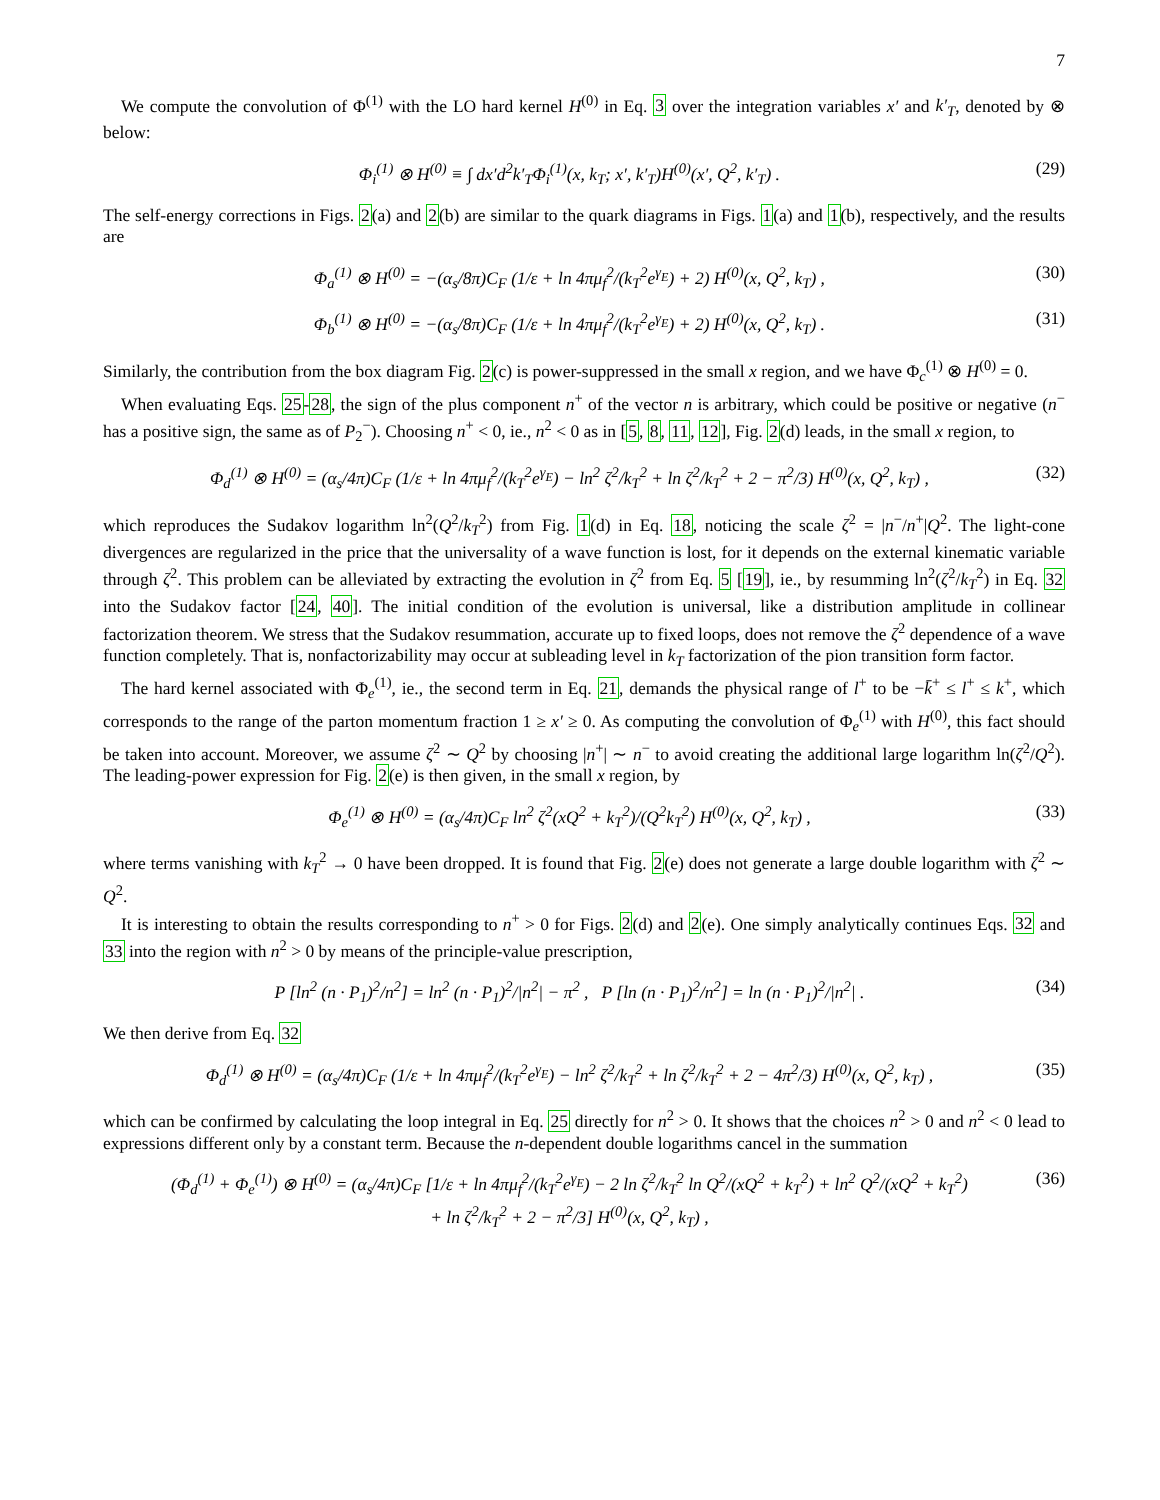7
We compute the convolution of Φ<sup>(1)</sup> with the LO hard kernel H<sup>(0)</sup> in Eq. 3 over the integration variables x′ and k′<sub>T</sub>, denoted by ⊗ below:
Φ<sub>i</sub><sup>(1)</sup> ⊗ H<sup>(0)</sup> ≡ ∫ dx′d<sup>2</sup>k′<sub>T</sub>Φ<sub>i</sub><sup>(1)</sup>(x, k<sub>T</sub>; x′, k′<sub>T</sub>)H<sup>(0)</sup>(x′, Q<sup>2</sup>, k′<sub>T</sub>) . (29)
The self-energy corrections in Figs. 2(a) and 2(b) are similar to the quark diagrams in Figs. 1(a) and 1(b), respectively, and the results are
Φ<sub>a</sub><sup>(1)</sup> ⊗ H<sup>(0)</sup> = −(α<sub>s</sub>/8π)C<sub>F</sub> (1/ε + ln 4πμ<sub>f</sub><sup>2</sup>/(k<sub>T</sub><sup>2</sup>e<sup>γ<sub>E</sub></sup>) + 2) H<sup>(0)</sup>(x, Q<sup>2</sup>, k<sub>T</sub>) , (30)
Φ<sub>b</sub><sup>(1)</sup> ⊗ H<sup>(0)</sup> = −(α<sub>s</sub>/8π)C<sub>F</sub> (1/ε + ln 4πμ<sub>f</sub><sup>2</sup>/(k<sub>T</sub><sup>2</sup>e<sup>γ<sub>E</sub></sup>) + 2) H<sup>(0)</sup>(x, Q<sup>2</sup>, k<sub>T</sub>) . (31)
Similarly, the contribution from the box diagram Fig. 2(c) is power-suppressed in the small x region, and we have Φ<sub>c</sub><sup>(1)</sup> ⊗ H<sup>(0)</sup> = 0.
When evaluating Eqs. 25-28, the sign of the plus component n<sup>+</sup> of the vector n is arbitrary, which could be positive or negative (n<sup>−</sup> has a positive sign, the same as of P<sub>2</sub><sup>−</sup>). Choosing n<sup>+</sup> < 0, ie., n<sup>2</sup> < 0 as in [5, 8, 11, 12], Fig. 2(d) leads, in the small x region, to
Φ<sub>d</sub><sup>(1)</sup> ⊗ H<sup>(0)</sup> = (α<sub>s</sub>/4π)C<sub>F</sub> (1/ε + ln 4πμ<sub>f</sub><sup>2</sup>/(k<sub>T</sub><sup>2</sup>e<sup>γ<sub>E</sub></sup>) − ln<sup>2</sup> ζ<sup>2</sup>/k<sub>T</sub><sup>2</sup> + ln ζ<sup>2</sup>/k<sub>T</sub><sup>2</sup> + 2 − π<sup>2</sup>/3) H<sup>(0)</sup>(x, Q<sup>2</sup>, k<sub>T</sub>) , (32)
which reproduces the Sudakov logarithm ln<sup>2</sup>(Q<sup>2</sup>/k<sub>T</sub><sup>2</sup>) from Fig. 1(d) in Eq. 18, noticing the scale ζ<sup>2</sup> = |n<sup>−</sup>/n<sup>+</sup>|Q<sup>2</sup>. The light-cone divergences are regularized in the price that the universality of a wave function is lost, for it depends on the external kinematic variable through ζ<sup>2</sup>. This problem can be alleviated by extracting the evolution in ζ<sup>2</sup> from Eq. 5 [19], ie., by resumming ln<sup>2</sup>(ζ<sup>2</sup>/k<sub>T</sub><sup>2</sup>) in Eq. 32 into the Sudakov factor [24, 40]. The initial condition of the evolution is universal, like a distribution amplitude in collinear factorization theorem. We stress that the Sudakov resummation, accurate up to fixed loops, does not remove the ζ<sup>2</sup> dependence of a wave function completely. That is, nonfactorizability may occur at subleading level in k<sub>T</sub> factorization of the pion transition form factor.
The hard kernel associated with Φ<sub>e</sub><sup>(1)</sup>, ie., the second term in Eq. 21, demands the physical range of l<sup>+</sup> to be −k̄<sup>+</sup> ≤ l<sup>+</sup> ≤ k<sup>+</sup>, which corresponds to the range of the parton momentum fraction 1 ≥ x′ ≥ 0. As computing the convolution of Φ<sub>e</sub><sup>(1)</sup> with H<sup>(0)</sup>, this fact should be taken into account. Moreover, we assume ζ<sup>2</sup> ∼ Q<sup>2</sup> by choosing |n<sup>+</sup>| ∼ n<sup>−</sup> to avoid creating the additional large logarithm ln(ζ<sup>2</sup>/Q<sup>2</sup>). The leading-power expression for Fig. 2(e) is then given, in the small x region, by
Φ<sub>e</sub><sup>(1)</sup> ⊗ H<sup>(0)</sup> = (α<sub>s</sub>/4π)C<sub>F</sub> ln<sup>2</sup> ζ<sup>2</sup>(xQ<sup>2</sup> + k<sub>T</sub><sup>2</sup>)/(Q<sup>2</sup>k<sub>T</sub><sup>2</sup>) H<sup>(0)</sup>(x, Q<sup>2</sup>, k<sub>T</sub>) , (33)
where terms vanishing with k<sub>T</sub><sup>2</sup> → 0 have been dropped. It is found that Fig. 2(e) does not generate a large double logarithm with ζ<sup>2</sup> ∼ Q<sup>2</sup>.
It is interesting to obtain the results corresponding to n<sup>+</sup> > 0 for Figs. 2(d) and 2(e). One simply analytically continues Eqs. 32 and 33 into the region with n<sup>2</sup> > 0 by means of the principle-value prescription,
P [ln<sup>2</sup> (n · P<sub>1</sub>)<sup>2</sup>/n<sup>2</sup>] = ln<sup>2</sup> (n · P<sub>1</sub>)<sup>2</sup>/|n<sup>2</sup>| − π<sup>2</sup> , P [ln (n · P<sub>1</sub>)<sup>2</sup>/n<sup>2</sup>] = ln (n · P<sub>1</sub>)<sup>2</sup>/|n<sup>2</sup>| . (34)
We then derive from Eq. 32
Φ<sub>d</sub><sup>(1)</sup> ⊗ H<sup>(0)</sup> = (α<sub>s</sub>/4π)C<sub>F</sub> (1/ε + ln 4πμ<sub>f</sub><sup>2</sup>/(k<sub>T</sub><sup>2</sup>e<sup>γ<sub>E</sub></sup>) − ln<sup>2</sup> ζ<sup>2</sup>/k<sub>T</sub><sup>2</sup> + ln ζ<sup>2</sup>/k<sub>T</sub><sup>2</sup> + 2 − 4π<sup>2</sup>/3) H<sup>(0)</sup>(x, Q<sup>2</sup>, k<sub>T</sub>) , (35)
which can be confirmed by calculating the loop integral in Eq. 25 directly for n<sup>2</sup> > 0. It shows that the choices n<sup>2</sup> > 0 and n<sup>2</sup> < 0 lead to expressions different only by a constant term. Because the n-dependent double logarithms cancel in the summation
(Φ<sub>d</sub><sup>(1)</sup> + Φ<sub>e</sub><sup>(1)</sup>) ⊗ H<sup>(0)</sup> = (α<sub>s</sub>/4π)C<sub>F</sub> [1/ε + ln 4πμ<sub>f</sub><sup>2</sup>/(k<sub>T</sub><sup>2</sup>e<sup>γ<sub>E</sub></sup>) − 2 ln ζ<sup>2</sup>/k<sub>T</sub><sup>2</sup> ln Q<sup>2</sup>/(xQ<sup>2</sup> + k<sub>T</sub><sup>2</sup>) + ln<sup>2</sup> Q<sup>2</sup>/(xQ<sup>2</sup> + k<sub>T</sub><sup>2</sup>)
+ ln ζ<sup>2</sup>/k<sub>T</sub><sup>2</sup> + 2 − π<sup>2</sup>/3] H<sup>(0)</sup>(x, Q<sup>2</sup>, k<sub>T</sub>) , (36)